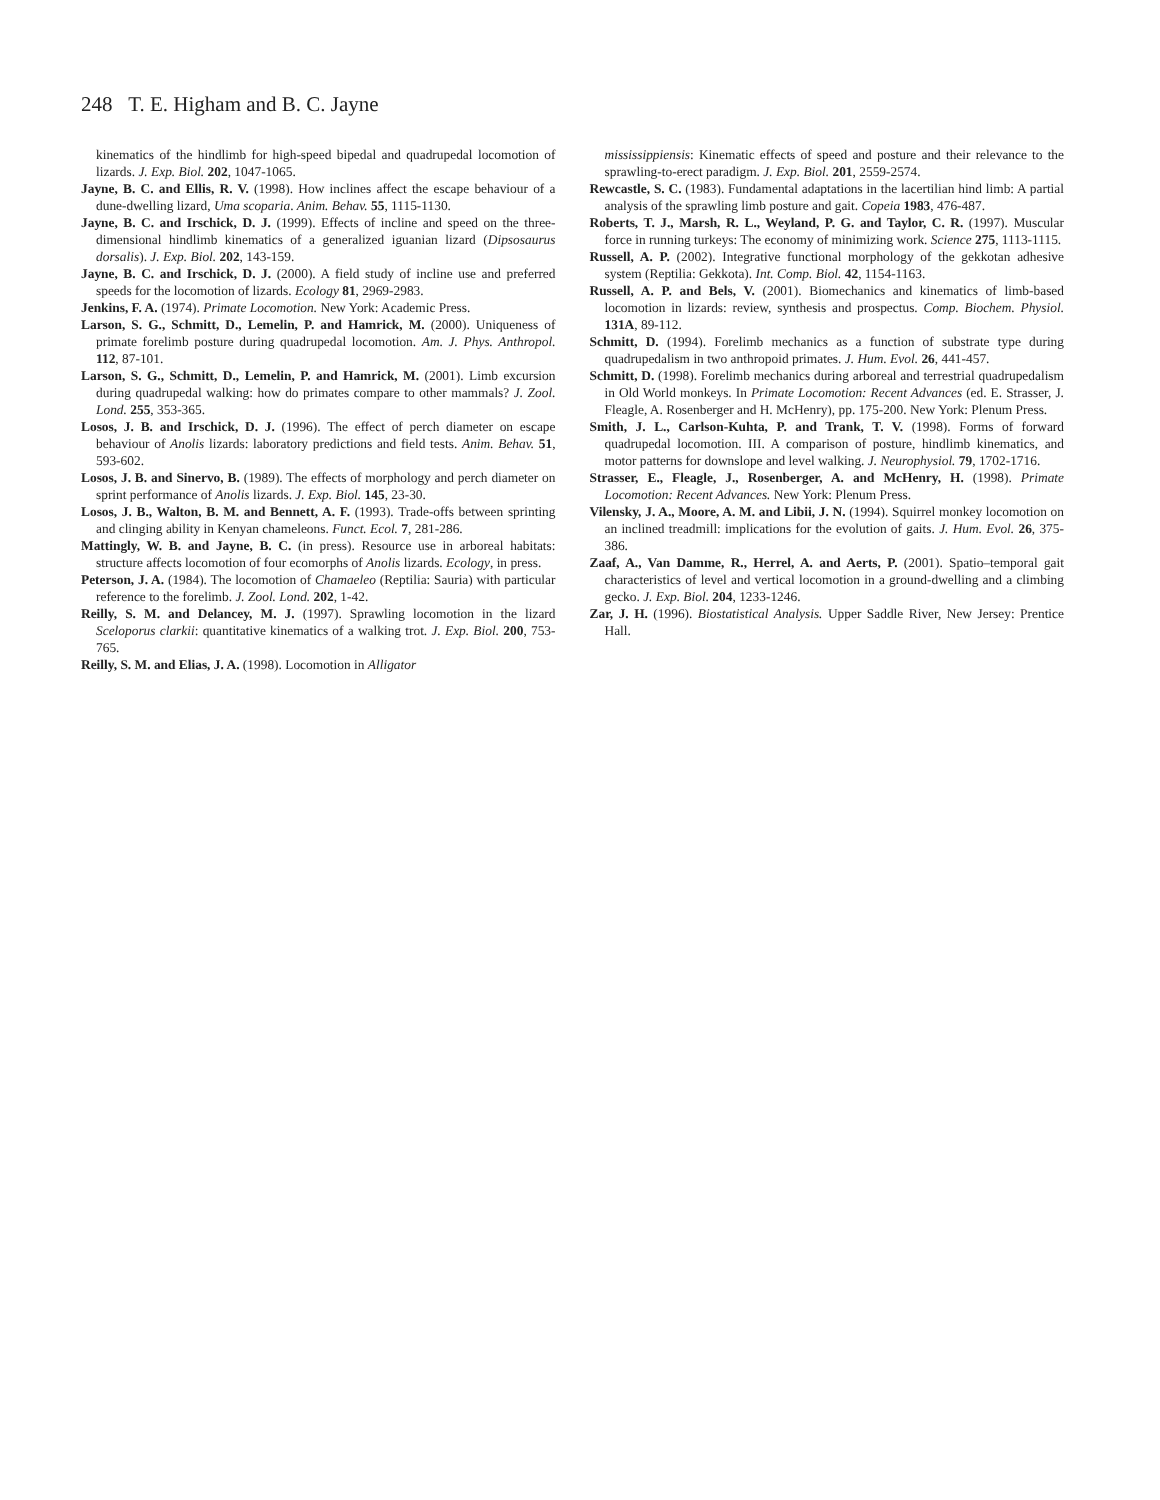248 T. E. Higham and B. C. Jayne
kinematics of the hindlimb for high-speed bipedal and quadrupedal locomotion of lizards. J. Exp. Biol. 202, 1047-1065.
Jayne, B. C. and Ellis, R. V. (1998). How inclines affect the escape behaviour of a dune-dwelling lizard, Uma scoparia. Anim. Behav. 55, 1115-1130.
Jayne, B. C. and Irschick, D. J. (1999). Effects of incline and speed on the three-dimensional hindlimb kinematics of a generalized iguanian lizard (Dipsosaurus dorsalis). J. Exp. Biol. 202, 143-159.
Jayne, B. C. and Irschick, D. J. (2000). A field study of incline use and preferred speeds for the locomotion of lizards. Ecology 81, 2969-2983.
Jenkins, F. A. (1974). Primate Locomotion. New York: Academic Press.
Larson, S. G., Schmitt, D., Lemelin, P. and Hamrick, M. (2000). Uniqueness of primate forelimb posture during quadrupedal locomotion. Am. J. Phys. Anthropol. 112, 87-101.
Larson, S. G., Schmitt, D., Lemelin, P. and Hamrick, M. (2001). Limb excursion during quadrupedal walking: how do primates compare to other mammals? J. Zool. Lond. 255, 353-365.
Losos, J. B. and Irschick, D. J. (1996). The effect of perch diameter on escape behaviour of Anolis lizards: laboratory predictions and field tests. Anim. Behav. 51, 593-602.
Losos, J. B. and Sinervo, B. (1989). The effects of morphology and perch diameter on sprint performance of Anolis lizards. J. Exp. Biol. 145, 23-30.
Losos, J. B., Walton, B. M. and Bennett, A. F. (1993). Trade-offs between sprinting and clinging ability in Kenyan chameleons. Funct. Ecol. 7, 281-286.
Mattingly, W. B. and Jayne, B. C. (in press). Resource use in arboreal habitats: structure affects locomotion of four ecomorphs of Anolis lizards. Ecology, in press.
Peterson, J. A. (1984). The locomotion of Chamaeleo (Reptilia: Sauria) with particular reference to the forelimb. J. Zool. Lond. 202, 1-42.
Reilly, S. M. and Delancey, M. J. (1997). Sprawling locomotion in the lizard Sceloporus clarkii: quantitative kinematics of a walking trot. J. Exp. Biol. 200, 753-765.
Reilly, S. M. and Elias, J. A. (1998). Locomotion in Alligator
mississippiensis: Kinematic effects of speed and posture and their relevance to the sprawling-to-erect paradigm. J. Exp. Biol. 201, 2559-2574.
Rewcastle, S. C. (1983). Fundamental adaptations in the lacertilian hind limb: A partial analysis of the sprawling limb posture and gait. Copeia 1983, 476-487.
Roberts, T. J., Marsh, R. L., Weyland, P. G. and Taylor, C. R. (1997). Muscular force in running turkeys: The economy of minimizing work. Science 275, 1113-1115.
Russell, A. P. (2002). Integrative functional morphology of the gekkotan adhesive system (Reptilia: Gekkota). Int. Comp. Biol. 42, 1154-1163.
Russell, A. P. and Bels, V. (2001). Biomechanics and kinematics of limb-based locomotion in lizards: review, synthesis and prospectus. Comp. Biochem. Physiol. 131A, 89-112.
Schmitt, D. (1994). Forelimb mechanics as a function of substrate type during quadrupedalism in two anthropoid primates. J. Hum. Evol. 26, 441-457.
Schmitt, D. (1998). Forelimb mechanics during arboreal and terrestrial quadrupedalism in Old World monkeys. In Primate Locomotion: Recent Advances (ed. E. Strasser, J. Fleagle, A. Rosenberger and H. McHenry), pp. 175-200. New York: Plenum Press.
Smith, J. L., Carlson-Kuhta, P. and Trank, T. V. (1998). Forms of forward quadrupedal locomotion. III. A comparison of posture, hindlimb kinematics, and motor patterns for downslope and level walking. J. Neurophysiol. 79, 1702-1716.
Strasser, E., Fleagle, J., Rosenberger, A. and McHenry, H. (1998). Primate Locomotion: Recent Advances. New York: Plenum Press.
Vilensky, J. A., Moore, A. M. and Libii, J. N. (1994). Squirrel monkey locomotion on an inclined treadmill: implications for the evolution of gaits. J. Hum. Evol. 26, 375-386.
Zaaf, A., Van Damme, R., Herrel, A. and Aerts, P. (2001). Spatio–temporal gait characteristics of level and vertical locomotion in a ground-dwelling and a climbing gecko. J. Exp. Biol. 204, 1233-1246.
Zar, J. H. (1996). Biostatistical Analysis. Upper Saddle River, New Jersey: Prentice Hall.